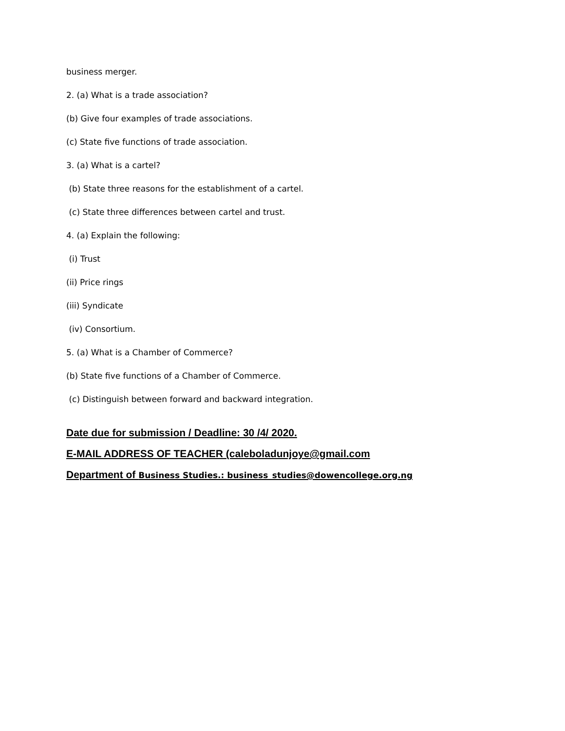business merger.
2. (a) What is a trade association?
(b) Give four examples of trade associations.
(c) State five functions of trade association.
3. (a) What is a cartel?
(b) State three reasons for the establishment of a cartel.
(c) State three differences between cartel and trust.
4. (a) Explain the following:
(i) Trust
(ii) Price rings
(iii) Syndicate
(iv) Consortium.
5. (a) What is a Chamber of Commerce?
(b) State five functions of a Chamber of Commerce.
(c) Distinguish between forward and backward integration.
Date due for submission / Deadline: 30 /4/ 2020.
E-MAIL ADDRESS OF TEACHER (caleboladunjoye@gmail.com
Department of Business Studies.: business_studies@dowencollege.org.ng